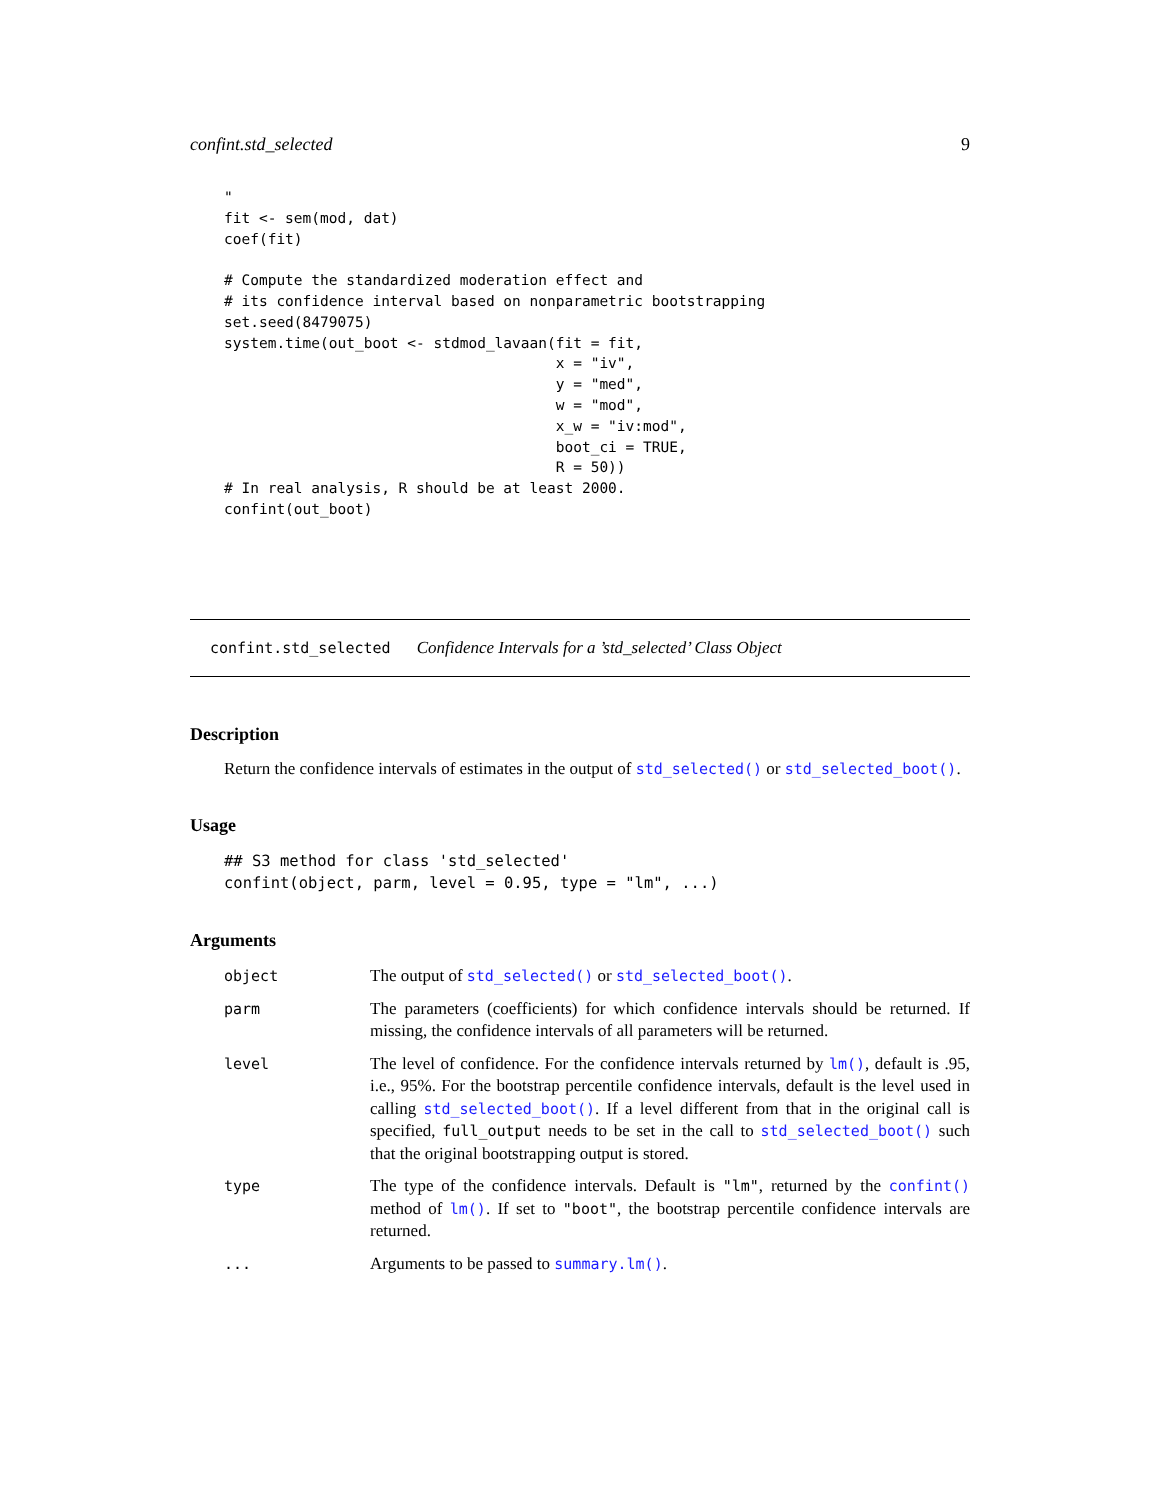confint.std_selected 9
"
fit <- sem(mod, dat)
coef(fit)

# Compute the standardized moderation effect and
# its confidence interval based on nonparametric bootstrapping
set.seed(8479075)
system.time(out_boot <- stdmod_lavaan(fit = fit,
                                      x = "iv",
                                      y = "med",
                                      w = "mod",
                                      x_w = "iv:mod",
                                      boot_ci = TRUE,
                                      R = 50))
# In real analysis, R should be at least 2000.
confint(out_boot)
confint.std_selected Confidence Intervals for a ’std_selected’ Class Object
Description
Return the confidence intervals of estimates in the output of std_selected() or std_selected_boot().
Usage
## S3 method for class 'std_selected'
confint(object, parm, level = 0.95, type = "lm", ...)
Arguments
| object | The output of std_selected() or std_selected_boot() . |
| parm | The parameters (coefficients) for which confidence intervals should be returned. If missing, the confidence intervals of all parameters will be returned. |
| level | The level of confidence. For the confidence intervals returned by lm() , default is .95, i.e., 95%. For the bootstrap percentile confidence intervals, default is the level used in calling std_selected_boot() . If a level different from that in the original call is specified, full_output needs to be set in the call to std_selected_boot() such that the original bootstrapping output is stored. |
| type | The type of the confidence intervals. Default is "lm" , returned by the confint() method of lm() . If set to "boot" , the bootstrap percentile confidence intervals are returned. |
| ... | Arguments to be passed to summary.lm() . |